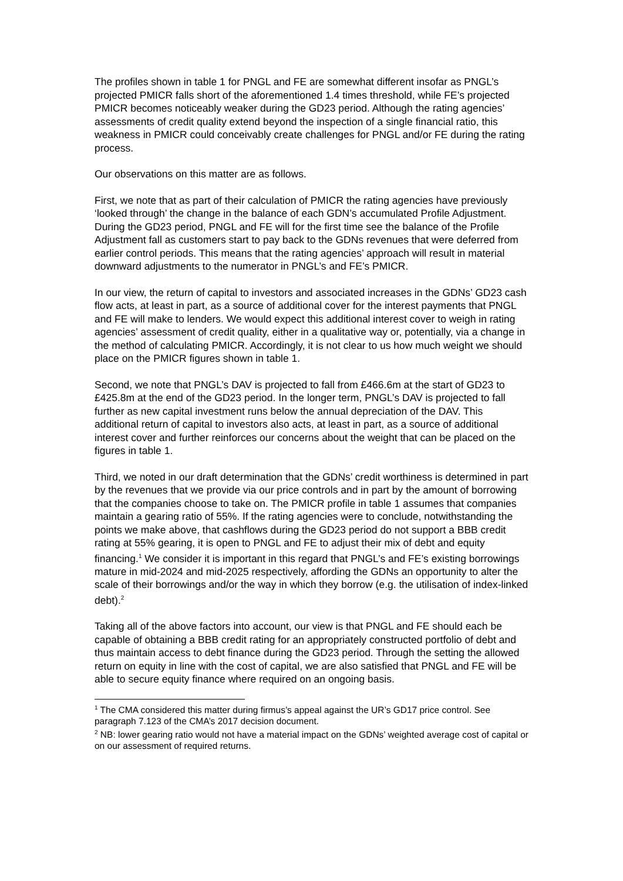The profiles shown in table 1 for PNGL and FE are somewhat different insofar as PNGL’s projected PMICR falls short of the aforementioned 1.4 times threshold, while FE’s projected PMICR becomes noticeably weaker during the GD23 period. Although the rating agencies’ assessments of credit quality extend beyond the inspection of a single financial ratio, this weakness in PMICR could conceivably create challenges for PNGL and/or FE during the rating process.
Our observations on this matter are as follows.
First, we note that as part of their calculation of PMICR the rating agencies have previously ‘looked through’ the change in the balance of each GDN’s accumulated Profile Adjustment. During the GD23 period, PNGL and FE will for the first time see the balance of the Profile Adjustment fall as customers start to pay back to the GDNs revenues that were deferred from earlier control periods. This means that the rating agencies’ approach will result in material downward adjustments to the numerator in PNGL’s and FE’s PMICR.
In our view, the return of capital to investors and associated increases in the GDNs’ GD23 cash flow acts, at least in part, as a source of additional cover for the interest payments that PNGL and FE will make to lenders. We would expect this additional interest cover to weigh in rating agencies’ assessment of credit quality, either in a qualitative way or, potentially, via a change in the method of calculating PMICR. Accordingly, it is not clear to us how much weight we should place on the PMICR figures shown in table 1.
Second, we note that PNGL’s DAV is projected to fall from £466.6m at the start of GD23 to £425.8m at the end of the GD23 period. In the longer term, PNGL’s DAV is projected to fall further as new capital investment runs below the annual depreciation of the DAV. This additional return of capital to investors also acts, at least in part, as a source of additional interest cover and further reinforces our concerns about the weight that can be placed on the figures in table 1.
Third, we noted in our draft determination that the GDNs’ credit worthiness is determined in part by the revenues that we provide via our price controls and in part by the amount of borrowing that the companies choose to take on. The PMICR profile in table 1 assumes that companies maintain a gearing ratio of 55%. If the rating agencies were to conclude, notwithstanding the points we make above, that cashflows during the GD23 period do not support a BBB credit rating at 55% gearing, it is open to PNGL and FE to adjust their mix of debt and equity financing.<sup>1</sup> We consider it is important in this regard that PNGL’s and FE’s existing borrowings mature in mid-2024 and mid-2025 respectively, affording the GDNs an opportunity to alter the scale of their borrowings and/or the way in which they borrow (e.g. the utilisation of index-linked debt).<sup>2</sup>
Taking all of the above factors into account, our view is that PNGL and FE should each be capable of obtaining a BBB credit rating for an appropriately constructed portfolio of debt and thus maintain access to debt finance during the GD23 period. Through the setting the allowed return on equity in line with the cost of capital, we are also satisfied that PNGL and FE will be able to secure equity finance where required on an ongoing basis.
<sup>1</sup> The CMA considered this matter during firmus’s appeal against the UR’s GD17 price control. See paragraph 7.123 of the CMA’s 2017 decision document.
<sup>2</sup> NB: lower gearing ratio would not have a material impact on the GDNs’ weighted average cost of capital or on our assessment of required returns.